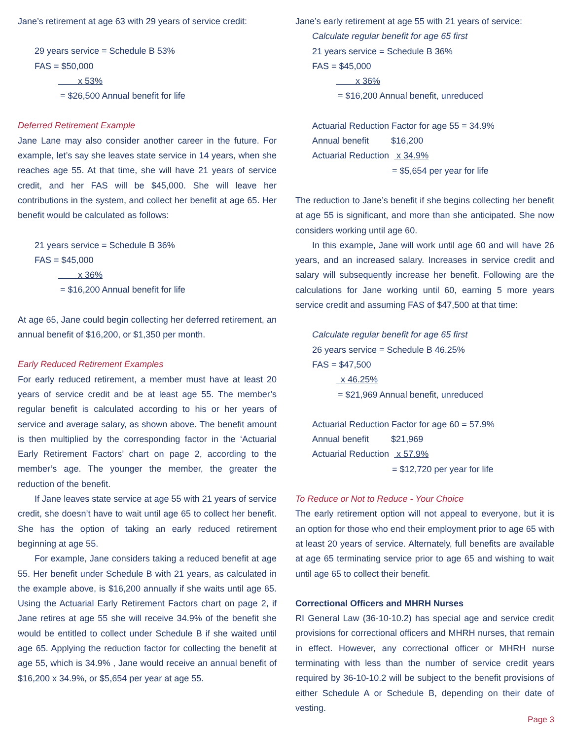Jane’s retirement at age 63 with 29 years of service credit:
29 years service = Schedule B 53%
FAS = $50,000
x 53%
= $26,500 Annual benefit for life
Deferred Retirement Example
Jane Lane may also consider another career in the future. For example, let’s say she leaves state service in 14 years, when she reaches age 55. At that time, she will have 21 years of service credit, and her FAS will be $45,000. She will leave her contributions in the system, and collect her benefit at age 65. Her benefit would be calculated as follows:
21 years service = Schedule B 36%
FAS = $45,000
x 36%
= $16,200 Annual benefit for life
At age 65, Jane could begin collecting her deferred retirement, an annual benefit of $16,200, or $1,350 per month.
Early Reduced Retirement Examples
For early reduced retirement, a member must have at least 20 years of service credit and be at least age 55. The member’s regular benefit is calculated according to his or her years of service and average salary, as shown above. The benefit amount is then multiplied by the corresponding factor in the ‘Actuarial Early Retirement Factors’ chart on page 2, according to the member’s age. The younger the member, the greater the reduction of the benefit.
If Jane leaves state service at age 55 with 21 years of service credit, she doesn’t have to wait until age 65 to collect her benefit. She has the option of taking an early reduced retirement beginning at age 55.
For example, Jane considers taking a reduced benefit at age 55. Her benefit under Schedule B with 21 years, as calculated in the example above, is $16,200 annually if she waits until age 65. Using the Actuarial Early Retirement Factors chart on page 2, if Jane retires at age 55 she will receive 34.9% of the benefit she would be entitled to collect under Schedule B if she waited until age 65. Applying the reduction factor for collecting the benefit at age 55, which is 34.9% , Jane would receive an annual benefit of $16,200 x 34.9%, or $5,654 per year at age 55.
Jane’s early retirement at age 55 with 21 years of service:
Calculate regular benefit for age 65 first
21 years service = Schedule B 36%
FAS = $45,000
x 36%
= $16,200 Annual benefit, unreduced
Actuarial Reduction Factor for age 55 = 34.9%
Annual benefit $16,200
Actuarial Reduction x 34.9%
= $5,654 per year for life
The reduction to Jane’s benefit if she begins collecting her benefit at age 55 is significant, and more than she anticipated. She now considers working until age 60.
In this example, Jane will work until age 60 and will have 26 years, and an increased salary. Increases in service credit and salary will subsequently increase her benefit. Following are the calculations for Jane working until 60, earning 5 more years service credit and assuming FAS of $47,500 at that time:
Calculate regular benefit for age 65 first
26 years service = Schedule B 46.25%
FAS = $47,500
x 46.25%
= $21,969 Annual benefit, unreduced
Actuarial Reduction Factor for age 60 = 57.9%
Annual benefit $21,969
Actuarial Reduction x 57.9%
= $12,720 per year for life
To Reduce or Not to Reduce - Your Choice
The early retirement option will not appeal to everyone, but it is an option for those who end their employment prior to age 65 with at least 20 years of service. Alternately, full benefits are available at age 65 terminating service prior to age 65 and wishing to wait until age 65 to collect their benefit.
Correctional Officers and MHRH Nurses
RI General Law (36-10-10.2) has special age and service credit provisions for correctional officers and MHRH nurses, that remain in effect. However, any correctional officer or MHRH nurse terminating with less than the number of service credit years required by 36-10-10.2 will be subject to the benefit provisions of either Schedule A or Schedule B, depending on their date of vesting.
Page 3